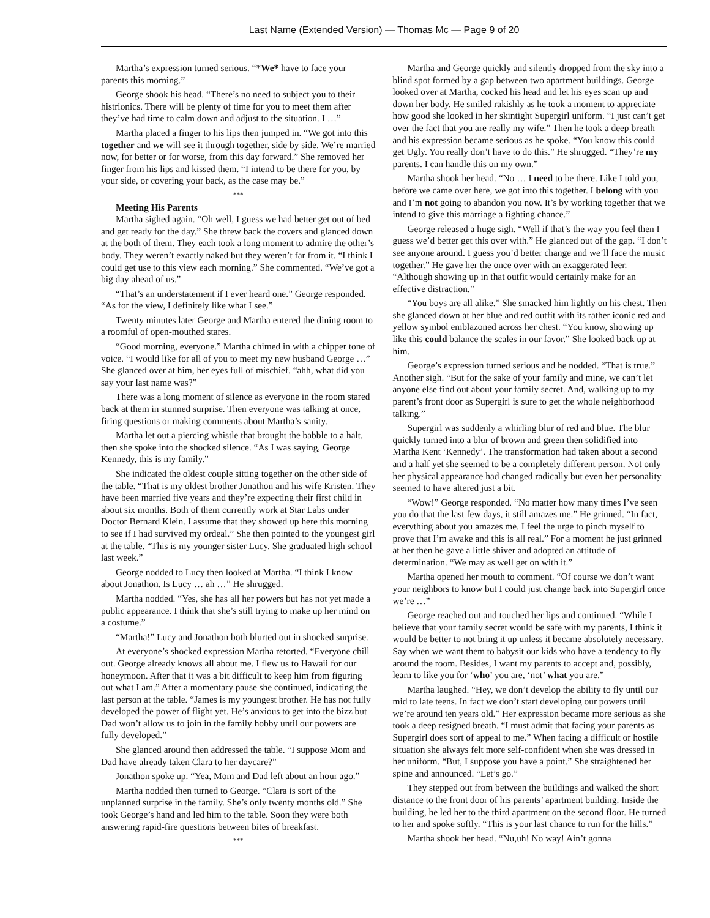Last Name (Extended Version) — Thomas Mc — Page 9 of 20
Martha’s expression turned serious. “*We* have to face your parents this morning.”
George shook his head. “There’s no need to subject you to their histrionics. There will be plenty of time for you to meet them after they’ve had time to calm down and adjust to the situation. I …”
Martha placed a finger to his lips then jumped in. “We got into this together and we will see it through together, side by side. We’re married now, for better or for worse, from this day forward.” She removed her finger from his lips and kissed them. “I intend to be there for you, by your side, or covering your back, as the case may be.”
***
Meeting His Parents
Martha sighed again. “Oh well, I guess we had better get out of bed and get ready for the day.” She threw back the covers and glanced down at the both of them. They each took a long moment to admire the other’s body. They weren’t exactly naked but they weren’t far from it. “I think I could get use to this view each morning.” She commented. “We’ve got a big day ahead of us.”
“That’s an understatement if I ever heard one.” George responded. “As for the view, I definitely like what I see.”
Twenty minutes later George and Martha entered the dining room to a roomful of open-mouthed stares.
“Good morning, everyone.” Martha chimed in with a chipper tone of voice. “I would like for all of you to meet my new husband George …” She glanced over at him, her eyes full of mischief. “ahh, what did you say your last name was?”
There was a long moment of silence as everyone in the room stared back at them in stunned surprise. Then everyone was talking at once, firing questions or making comments about Martha’s sanity.
Martha let out a piercing whistle that brought the babble to a halt, then she spoke into the shocked silence. “As I was saying, George Kennedy, this is my family.”
She indicated the oldest couple sitting together on the other side of the table. “That is my oldest brother Jonathon and his wife Kristen. They have been married five years and they’re expecting their first child in about six months. Both of them currently work at Star Labs under Doctor Bernard Klein. I assume that they showed up here this morning to see if I had survived my ordeal.” She then pointed to the youngest girl at the table. “This is my younger sister Lucy. She graduated high school last week.”
George nodded to Lucy then looked at Martha. “I think I know about Jonathon. Is Lucy … ah …” He shrugged.
Martha nodded. “Yes, she has all her powers but has not yet made a public appearance. I think that she’s still trying to make up her mind on a costume.”
“Martha!” Lucy and Jonathon both blurted out in shocked surprise.
At everyone’s shocked expression Martha retorted. “Everyone chill out. George already knows all about me. I flew us to Hawaii for our honeymoon. After that it was a bit difficult to keep him from figuring out what I am.” After a momentary pause she continued, indicating the last person at the table. “James is my youngest brother. He has not fully developed the power of flight yet. He’s anxious to get into the bizz but Dad won’t allow us to join in the family hobby until our powers are fully developed.”
She glanced around then addressed the table. “I suppose Mom and Dad have already taken Clara to her daycare?”
Jonathon spoke up. “Yea, Mom and Dad left about an hour ago.”
Martha nodded then turned to George. “Clara is sort of the unplanned surprise in the family. She’s only twenty months old.” She took George’s hand and led him to the table. Soon they were both answering rapid-fire questions between bites of breakfast.
***
Martha and George quickly and silently dropped from the sky into a blind spot formed by a gap between two apartment buildings. George looked over at Martha, cocked his head and let his eyes scan up and down her body. He smiled rakishly as he took a moment to appreciate how good she looked in her skintight Supergirl uniform. “I just can’t get over the fact that you are really my wife.” Then he took a deep breath and his expression became serious as he spoke. “You know this could get Ugly. You really don’t have to do this.” He shrugged. “They’re my parents. I can handle this on my own.”
Martha shook her head. “No … I need to be there. Like I told you, before we came over here, we got into this together. I belong with you and I’m not going to abandon you now. It’s by working together that we intend to give this marriage a fighting chance.”
George released a huge sigh. “Well if that’s the way you feel then I guess we’d better get this over with.” He glanced out of the gap. “I don’t see anyone around. I guess you’d better change and we’ll face the music together.” He gave her the once over with an exaggerated leer. “Although showing up in that outfit would certainly make for an effective distraction.”
“You boys are all alike.” She smacked him lightly on his chest. Then she glanced down at her blue and red outfit with its rather iconic red and yellow symbol emblazoned across her chest. “You know, showing up like this could balance the scales in our favor.” She looked back up at him.
George’s expression turned serious and he nodded. “That is true.” Another sigh. “But for the sake of your family and mine, we can’t let anyone else find out about your family secret. And, walking up to my parent’s front door as Supergirl is sure to get the whole neighborhood talking.”
Supergirl was suddenly a whirling blur of red and blue. The blur quickly turned into a blur of brown and green then solidified into Martha Kent ‘Kennedy’. The transformation had taken about a second and a half yet she seemed to be a completely different person. Not only her physical appearance had changed radically but even her personality seemed to have altered just a bit.
“Wow!” George responded. “No matter how many times I’ve seen you do that the last few days, it still amazes me.” He grinned. “In fact, everything about you amazes me. I feel the urge to pinch myself to prove that I’m awake and this is all real.” For a moment he just grinned at her then he gave a little shiver and adopted an attitude of determination. “We may as well get on with it.”
Martha opened her mouth to comment. “Of course we don’t want your neighbors to know but I could just change back into Supergirl once we’re …”
George reached out and touched her lips and continued. “While I believe that your family secret would be safe with my parents, I think it would be better to not bring it up unless it became absolutely necessary. Say when we want them to babysit our kids who have a tendency to fly around the room. Besides, I want my parents to accept and, possibly, learn to like you for ‘who’ you are, ‘not’ what you are.”
Martha laughed. “Hey, we don’t develop the ability to fly until our mid to late teens. In fact we don’t start developing our powers until we’re around ten years old.” Her expression became more serious as she took a deep resigned breath. “I must admit that facing your parents as Supergirl does sort of appeal to me.” When facing a difficult or hostile situation she always felt more self-confident when she was dressed in her uniform. “But, I suppose you have a point.” She straightened her spine and announced. “Let’s go.”
They stepped out from between the buildings and walked the short distance to the front door of his parents’ apartment building. Inside the building, he led her to the third apartment on the second floor. He turned to her and spoke softly. “This is your last chance to run for the hills.”
Martha shook her head. “Nu,uh! No way! Ain’t gonna